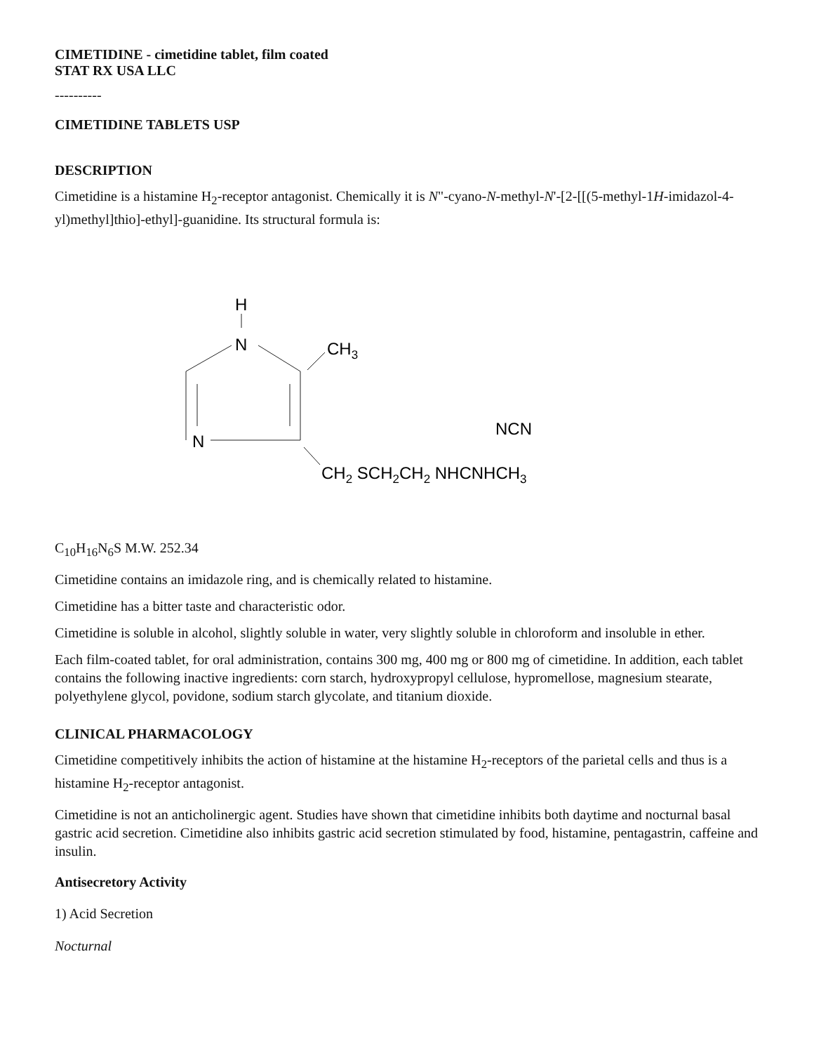CIMETIDINE - cimetidine tablet, film coated
STAT RX USA LLC
----------
CIMETIDINE TABLETS USP
DESCRIPTION
Cimetidine is a histamine H<sub>2</sub>-receptor antagonist. Chemically it is N"-cyano-N-methyl-N'-[2-[[(5-methyl-1H-imidazol-4-yl)methyl]thio]-ethyl]-guanidine. Its structural formula is:
H
N
N
CH3
NCN
CH2 SCH2CH2 NHCNHCH3
C<sub>10</sub>H<sub>16</sub>N<sub>6</sub>S M.W. 252.34
Cimetidine contains an imidazole ring, and is chemically related to histamine.
Cimetidine has a bitter taste and characteristic odor.
Cimetidine is soluble in alcohol, slightly soluble in water, very slightly soluble in chloroform and insoluble in ether.
Each film-coated tablet, for oral administration, contains 300 mg, 400 mg or 800 mg of cimetidine. In addition, each tablet contains the following inactive ingredients: corn starch, hydroxypropyl cellulose, hypromellose, magnesium stearate, polyethylene glycol, povidone, sodium starch glycolate, and titanium dioxide.
CLINICAL PHARMACOLOGY
Cimetidine competitively inhibits the action of histamine at the histamine H<sub>2</sub>-receptors of the parietal cells and thus is a histamine H<sub>2</sub>-receptor antagonist.
Cimetidine is not an anticholinergic agent. Studies have shown that cimetidine inhibits both daytime and nocturnal basal gastric acid secretion. Cimetidine also inhibits gastric acid secretion stimulated by food, histamine, pentagastrin, caffeine and insulin.
Antisecretory Activity
1) Acid Secretion
Nocturnal